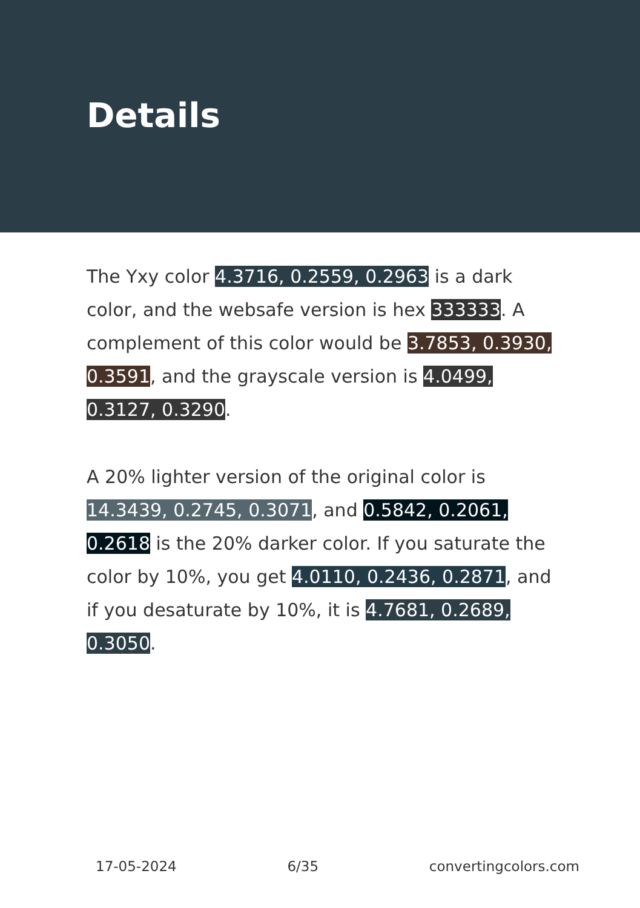Details
The Yxy color 4.3716, 0.2559, 0.2963 is a dark color, and the websafe version is hex 333333. A complement of this color would be 3.7853, 0.3930, 0.3591, and the grayscale version is 4.0499, 0.3127, 0.3290.
A 20% lighter version of the original color is 14.3439, 0.2745, 0.3071, and 0.5842, 0.2061, 0.2618 is the 20% darker color. If you saturate the color by 10%, you get 4.0110, 0.2436, 0.2871, and if you desaturate by 10%, it is 4.7681, 0.2689, 0.3050.
17-05-2024 6/35 convertingcolors.com